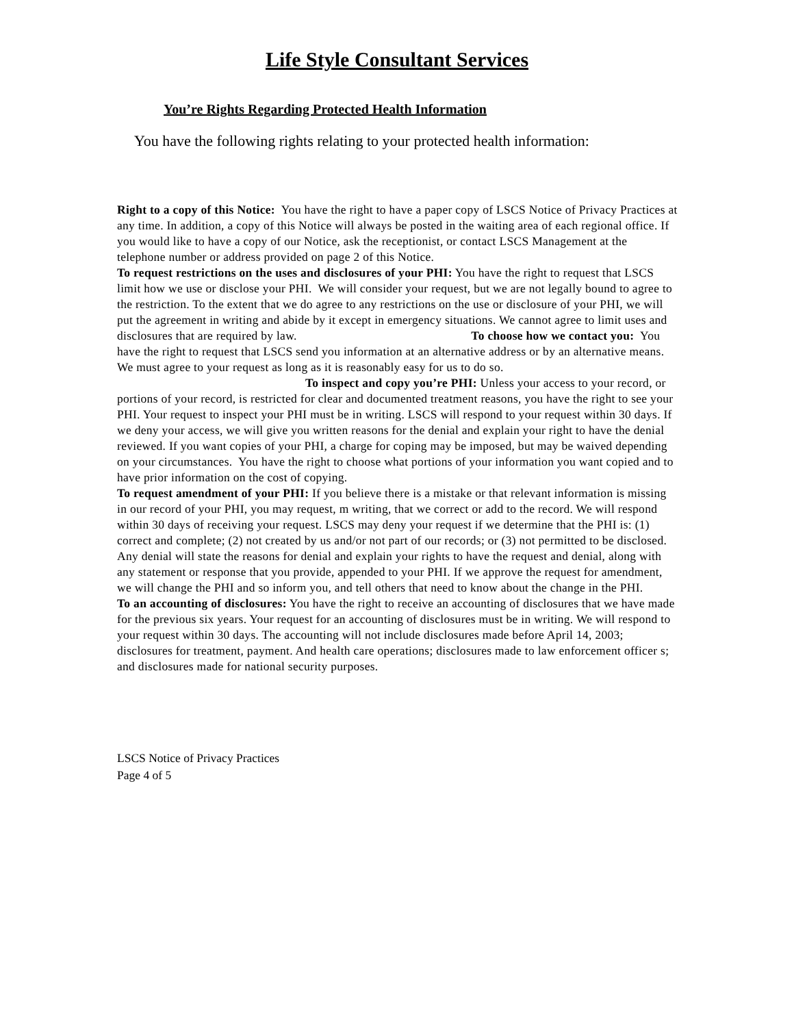Life Style Consultant Services
You’re Rights Regarding Protected Health Information
You have the following rights relating to your protected health information:
Right to a copy of this Notice: You have the right to have a paper copy of LSCS Notice of Privacy Practices at any time. In addition, a copy of this Notice will always be posted in the waiting area of each regional office. If you would like to have a copy of our Notice, ask the receptionist, or contact LSCS Management at the telephone number or address provided on page 2 of this Notice.
To request restrictions on the uses and disclosures of your PHI: You have the right to request that LSCS limit how we use or disclose your PHI. We will consider your request, but we are not legally bound to agree to the restriction. To the extent that we do agree to any restrictions on the use or disclosure of your PHI, we will put the agreement in writing and abide by it except in emergency situations. We cannot agree to limit uses and disclosures that are required by law. To choose how we contact you: You have the right to request that LSCS send you information at an alternative address or by an alternative means. We must agree to your request as long as it is reasonably easy for us to do so. To inspect and copy you’re PHI: Unless your access to your record, or portions of your record, is restricted for clear and documented treatment reasons, you have the right to see your PHI. Your request to inspect your PHI must be in writing. LSCS will respond to your request within 30 days. If we deny your access, we will give you written reasons for the denial and explain your right to have the denial reviewed. If you want copies of your PHI, a charge for coping may be imposed, but may be waived depending on your circumstances. You have the right to choose what portions of your information you want copied and to have prior information on the cost of copying.
To request amendment of your PHI: If you believe there is a mistake or that relevant information is missing in our record of your PHI, you may request, m writing, that we correct or add to the record. We will respond within 30 days of receiving your request. LSCS may deny your request if we determine that the PHI is: (1) correct and complete; (2) not created by us and/or not part of our records; or (3) not permitted to be disclosed. Any denial will state the reasons for denial and explain your rights to have the request and denial, along with any statement or response that you provide, appended to your PHI. If we approve the request for amendment, we will change the PHI and so inform you, and tell others that need to know about the change in the PHI.
To an accounting of disclosures: You have the right to receive an accounting of disclosures that we have made for the previous six years. Your request for an accounting of disclosures must be in writing. We will respond to your request within 30 days. The accounting will not include disclosures made before April 14, 2003; disclosures for treatment, payment. And health care operations; disclosures made to law enforcement officer s; and disclosures made for national security purposes.
LSCS Notice of Privacy Practices
Page 4 of 5